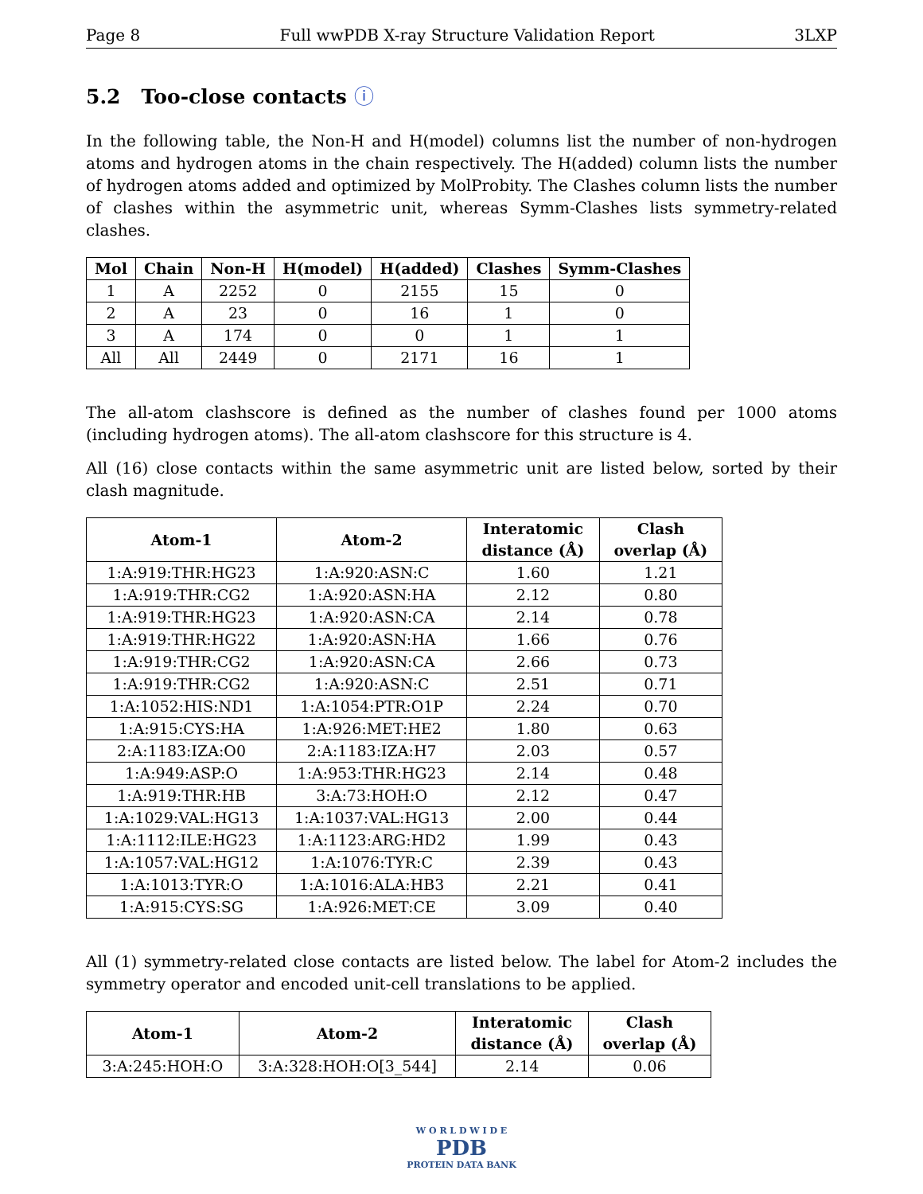Page 8 Full wwPDB X-ray Structure Validation Report 3LXP
5.2 Too-close contacts ⓘ
In the following table, the Non-H and H(model) columns list the number of non-hydrogen atoms and hydrogen atoms in the chain respectively. The H(added) column lists the number of hydrogen atoms added and optimized by MolProbity. The Clashes column lists the number of clashes within the asymmetric unit, whereas Symm-Clashes lists symmetry-related clashes.
| Mol | Chain | Non-H | H(model) | H(added) | Clashes | Symm-Clashes |
| --- | --- | --- | --- | --- | --- | --- |
| 1 | A | 2252 | 0 | 2155 | 15 | 0 |
| 2 | A | 23 | 0 | 16 | 1 | 0 |
| 3 | A | 174 | 0 | 0 | 1 | 1 |
| All | All | 2449 | 0 | 2171 | 16 | 1 |
The all-atom clashscore is defined as the number of clashes found per 1000 atoms (including hydrogen atoms). The all-atom clashscore for this structure is 4.
All (16) close contacts within the same asymmetric unit are listed below, sorted by their clash magnitude.
| Atom-1 | Atom-2 | Interatomic distance (Å) | Clash overlap (Å) |
| --- | --- | --- | --- |
| 1:A:919:THR:HG23 | 1:A:920:ASN:C | 1.60 | 1.21 |
| 1:A:919:THR:CG2 | 1:A:920:ASN:HA | 2.12 | 0.80 |
| 1:A:919:THR:HG23 | 1:A:920:ASN:CA | 2.14 | 0.78 |
| 1:A:919:THR:HG22 | 1:A:920:ASN:HA | 1.66 | 0.76 |
| 1:A:919:THR:CG2 | 1:A:920:ASN:CA | 2.66 | 0.73 |
| 1:A:919:THR:CG2 | 1:A:920:ASN:C | 2.51 | 0.71 |
| 1:A:1052:HIS:ND1 | 1:A:1054:PTR:O1P | 2.24 | 0.70 |
| 1:A:915:CYS:HA | 1:A:926:MET:HE2 | 1.80 | 0.63 |
| 2:A:1183:IZA:O0 | 2:A:1183:IZA:H7 | 2.03 | 0.57 |
| 1:A:949:ASP:O | 1:A:953:THR:HG23 | 2.14 | 0.48 |
| 1:A:919:THR:HB | 3:A:73:HOH:O | 2.12 | 0.47 |
| 1:A:1029:VAL:HG13 | 1:A:1037:VAL:HG13 | 2.00 | 0.44 |
| 1:A:1112:ILE:HG23 | 1:A:1123:ARG:HD2 | 1.99 | 0.43 |
| 1:A:1057:VAL:HG12 | 1:A:1076:TYR:C | 2.39 | 0.43 |
| 1:A:1013:TYR:O | 1:A:1016:ALA:HB3 | 2.21 | 0.41 |
| 1:A:915:CYS:SG | 1:A:926:MET:CE | 3.09 | 0.40 |
All (1) symmetry-related close contacts are listed below. The label for Atom-2 includes the symmetry operator and encoded unit-cell translations to be applied.
| Atom-1 | Atom-2 | Interatomic distance (Å) | Clash overlap (Å) |
| --- | --- | --- | --- |
| 3:A:245:HOH:O | 3:A:328:HOH:O[3_544] | 2.14 | 0.06 |
W O R L D W I D E
PDB
PROTEIN DATA BANK